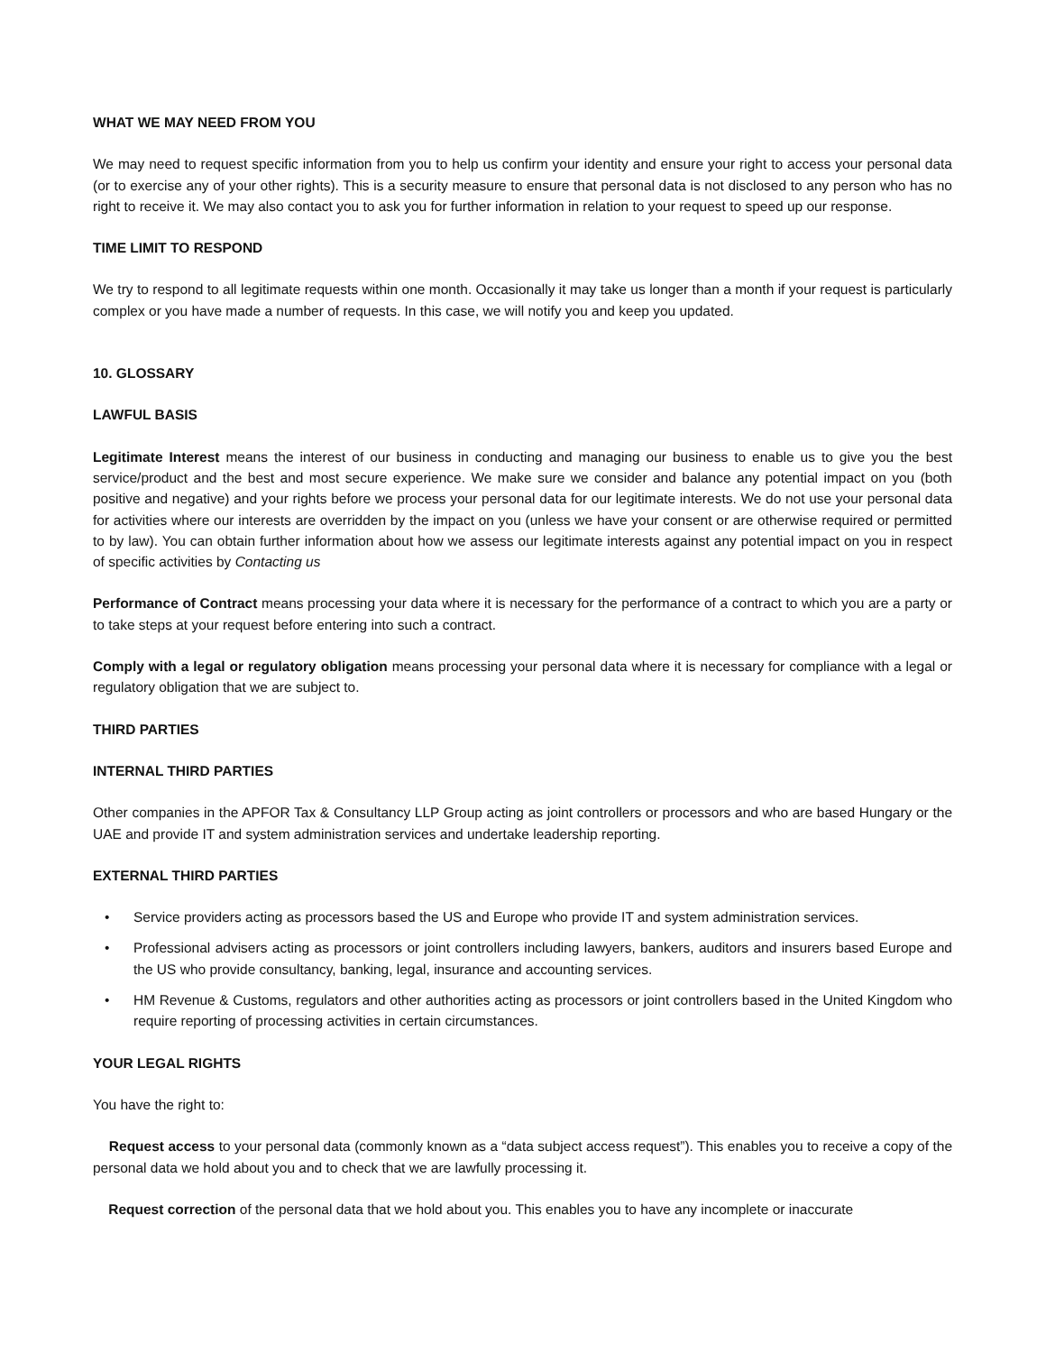WHAT WE MAY NEED FROM YOU
We may need to request specific information from you to help us confirm your identity and ensure your right to access your personal data (or to exercise any of your other rights). This is a security measure to ensure that personal data is not disclosed to any person who has no right to receive it. We may also contact you to ask you for further information in relation to your request to speed up our response.
TIME LIMIT TO RESPOND
We try to respond to all legitimate requests within one month. Occasionally it may take us longer than a month if your request is particularly complex or you have made a number of requests. In this case, we will notify you and keep you updated.
10. GLOSSARY
LAWFUL BASIS
Legitimate Interest means the interest of our business in conducting and managing our business to enable us to give you the best service/product and the best and most secure experience. We make sure we consider and balance any potential impact on you (both positive and negative) and your rights before we process your personal data for our legitimate interests. We do not use your personal data for activities where our interests are overridden by the impact on you (unless we have your consent or are otherwise required or permitted to by law). You can obtain further information about how we assess our legitimate interests against any potential impact on you in respect of specific activities by Contacting us
Performance of Contract means processing your data where it is necessary for the performance of a contract to which you are a party or to take steps at your request before entering into such a contract.
Comply with a legal or regulatory obligation means processing your personal data where it is necessary for compliance with a legal or regulatory obligation that we are subject to.
THIRD PARTIES
INTERNAL THIRD PARTIES
Other companies in the APFOR Tax & Consultancy LLP Group acting as joint controllers or processors and who are based Hungary or the UAE and provide IT and system administration services and undertake leadership reporting.
EXTERNAL THIRD PARTIES
• Service providers acting as processors based the US and Europe who provide IT and system administration services.
• Professional advisers acting as processors or joint controllers including lawyers, bankers, auditors and insurers based Europe and the US who provide consultancy, banking, legal, insurance and accounting services.
• HM Revenue & Customs, regulators and other authorities acting as processors or joint controllers based in the United Kingdom who require reporting of processing activities in certain circumstances.
YOUR LEGAL RIGHTS
You have the right to:
Request access to your personal data (commonly known as a “data subject access request”). This enables you to receive a copy of the personal data we hold about you and to check that we are lawfully processing it.
Request correction of the personal data that we hold about you. This enables you to have any incomplete or inaccurate